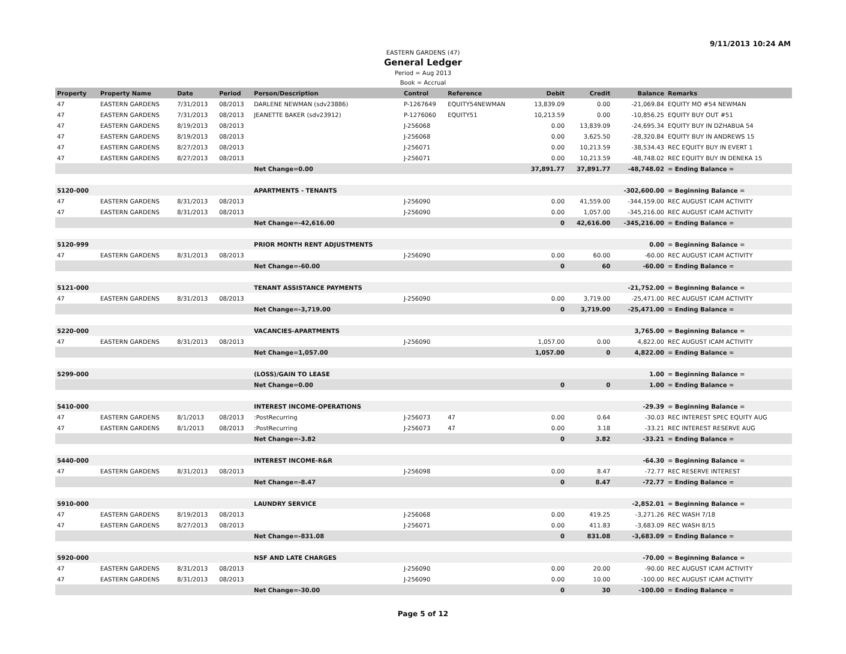9/11/2013 10:24 AM
EASTERN GARDENS (47)
General Ledger
Period = Aug 2013
Book = Accrual
| Property | Property Name | Date | Period | Person/Description | Control | Reference | Debit | Credit | Balance | Remarks |
| --- | --- | --- | --- | --- | --- | --- | --- | --- | --- | --- |
| 47 | EASTERN GARDENS | 7/31/2013 | 08/2013 | DARLENE NEWMAN (sdv23886) | P-1267649 | EQUITY54NEWMAN | 13,839.09 | 0.00 | -21,069.84 | EQUITY MO #54 NEWMAN |
| 47 | EASTERN GARDENS | 7/31/2013 | 08/2013 | JEANETTE BAKER (sdv23912) | P-1276060 | EQUITY51 | 10,213.59 | 0.00 | -10,856.25 | EQUITY BUY OUT #51 |
| 47 | EASTERN GARDENS | 8/19/2013 | 08/2013 | | J-256068 | | 0.00 | 13,839.09 | -24,695.34 | EQUITY BUY IN DZHABUA 54 |
| 47 | EASTERN GARDENS | 8/19/2013 | 08/2013 | | J-256068 | | 0.00 | 3,625.50 | -28,320.84 | EQUITY BUY IN ANDREWS 15 |
| 47 | EASTERN GARDENS | 8/27/2013 | 08/2013 | | J-256071 | | 0.00 | 10,213.59 | -38,534.43 | REC EQUITY BUY IN EVERT 1 |
| 47 | EASTERN GARDENS | 8/27/2013 | 08/2013 | | J-256071 | | 0.00 | 10,213.59 | -48,748.02 | REC EQUITY BUY IN DENEKA 15 |
| | | | | Net Change=0.00 | | | 37,891.77 | 37,891.77 | -48,748.02 | = Ending Balance = |
| 5120-000 | | | | APARTMENTS - TENANTS | | | | | -302,600.00 | = Beginning Balance = |
| 47 | EASTERN GARDENS | 8/31/2013 | 08/2013 | | J-256090 | | 0.00 | 41,559.00 | -344,159.00 | REC AUGUST ICAM ACTIVITY |
| 47 | EASTERN GARDENS | 8/31/2013 | 08/2013 | | J-256090 | | 0.00 | 1,057.00 | -345,216.00 | REC AUGUST ICAM ACTIVITY |
| | | | | Net Change=-42,616.00 | | | 0 | 42,616.00 | -345,216.00 | = Ending Balance = |
| 5120-999 | | | | PRIOR MONTH RENT ADJUSTMENTS | | | | | 0.00 | = Beginning Balance = |
| 47 | EASTERN GARDENS | 8/31/2013 | 08/2013 | | J-256090 | | 0.00 | 60.00 | -60.00 | REC AUGUST ICAM ACTIVITY |
| | | | | Net Change=-60.00 | | | 0 | 60 | -60.00 | = Ending Balance = |
| 5121-000 | | | | TENANT ASSISTANCE PAYMENTS | | | | | -21,752.00 | = Beginning Balance = |
| 47 | EASTERN GARDENS | 8/31/2013 | 08/2013 | | J-256090 | | 0.00 | 3,719.00 | -25,471.00 | REC AUGUST ICAM ACTIVITY |
| | | | | Net Change=-3,719.00 | | | 0 | 3,719.00 | -25,471.00 | = Ending Balance = |
| 5220-000 | | | | VACANCIES-APARTMENTS | | | | | 3,765.00 | = Beginning Balance = |
| 47 | EASTERN GARDENS | 8/31/2013 | 08/2013 | | J-256090 | | 1,057.00 | 0.00 | 4,822.00 | REC AUGUST ICAM ACTIVITY |
| | | | | Net Change=1,057.00 | | | 1,057.00 | 0 | 4,822.00 | = Ending Balance = |
| 5299-000 | | | | (LOSS)/GAIN TO LEASE | | | | | 1.00 | = Beginning Balance = |
| | | | | Net Change=0.00 | | | 0 | 0 | 1.00 | = Ending Balance = |
| 5410-000 | | | | INTEREST INCOME-OPERATIONS | | | | | -29.39 | = Beginning Balance = |
| 47 | EASTERN GARDENS | 8/1/2013 | 08/2013 | :PostRecurring | J-256073 | 47 | 0.00 | 0.64 | -30.03 | REC INTEREST SPEC EQUITY AUG |
| 47 | EASTERN GARDENS | 8/1/2013 | 08/2013 | :PostRecurring | J-256073 | 47 | 0.00 | 3.18 | -33.21 | REC INTEREST RESERVE AUG |
| | | | | Net Change=-3.82 | | | 0 | 3.82 | -33.21 | = Ending Balance = |
| 5440-000 | | | | INTEREST INCOME-R&R | | | | | -64.30 | = Beginning Balance = |
| 47 | EASTERN GARDENS | 8/31/2013 | 08/2013 | | J-256098 | | 0.00 | 8.47 | -72.77 | REC RESERVE INTEREST |
| | | | | Net Change=-8.47 | | | 0 | 8.47 | -72.77 | = Ending Balance = |
| 5910-000 | | | | LAUNDRY SERVICE | | | | | -2,852.01 | = Beginning Balance = |
| 47 | EASTERN GARDENS | 8/19/2013 | 08/2013 | | J-256068 | | 0.00 | 419.25 | -3,271.26 | REC WASH 7/18 |
| 47 | EASTERN GARDENS | 8/27/2013 | 08/2013 | | J-256071 | | 0.00 | 411.83 | -3,683.09 | REC WASH 8/15 |
| | | | | Net Change=-831.08 | | | 0 | 831.08 | -3,683.09 | = Ending Balance = |
| 5920-000 | | | | NSF AND LATE CHARGES | | | | | -70.00 | = Beginning Balance = |
| 47 | EASTERN GARDENS | 8/31/2013 | 08/2013 | | J-256090 | | 0.00 | 20.00 | -90.00 | REC AUGUST ICAM ACTIVITY |
| 47 | EASTERN GARDENS | 8/31/2013 | 08/2013 | | J-256090 | | 0.00 | 10.00 | -100.00 | REC AUGUST ICAM ACTIVITY |
| | | | | Net Change=-30.00 | | | 0 | 30 | -100.00 | = Ending Balance = |
Page 5 of 12